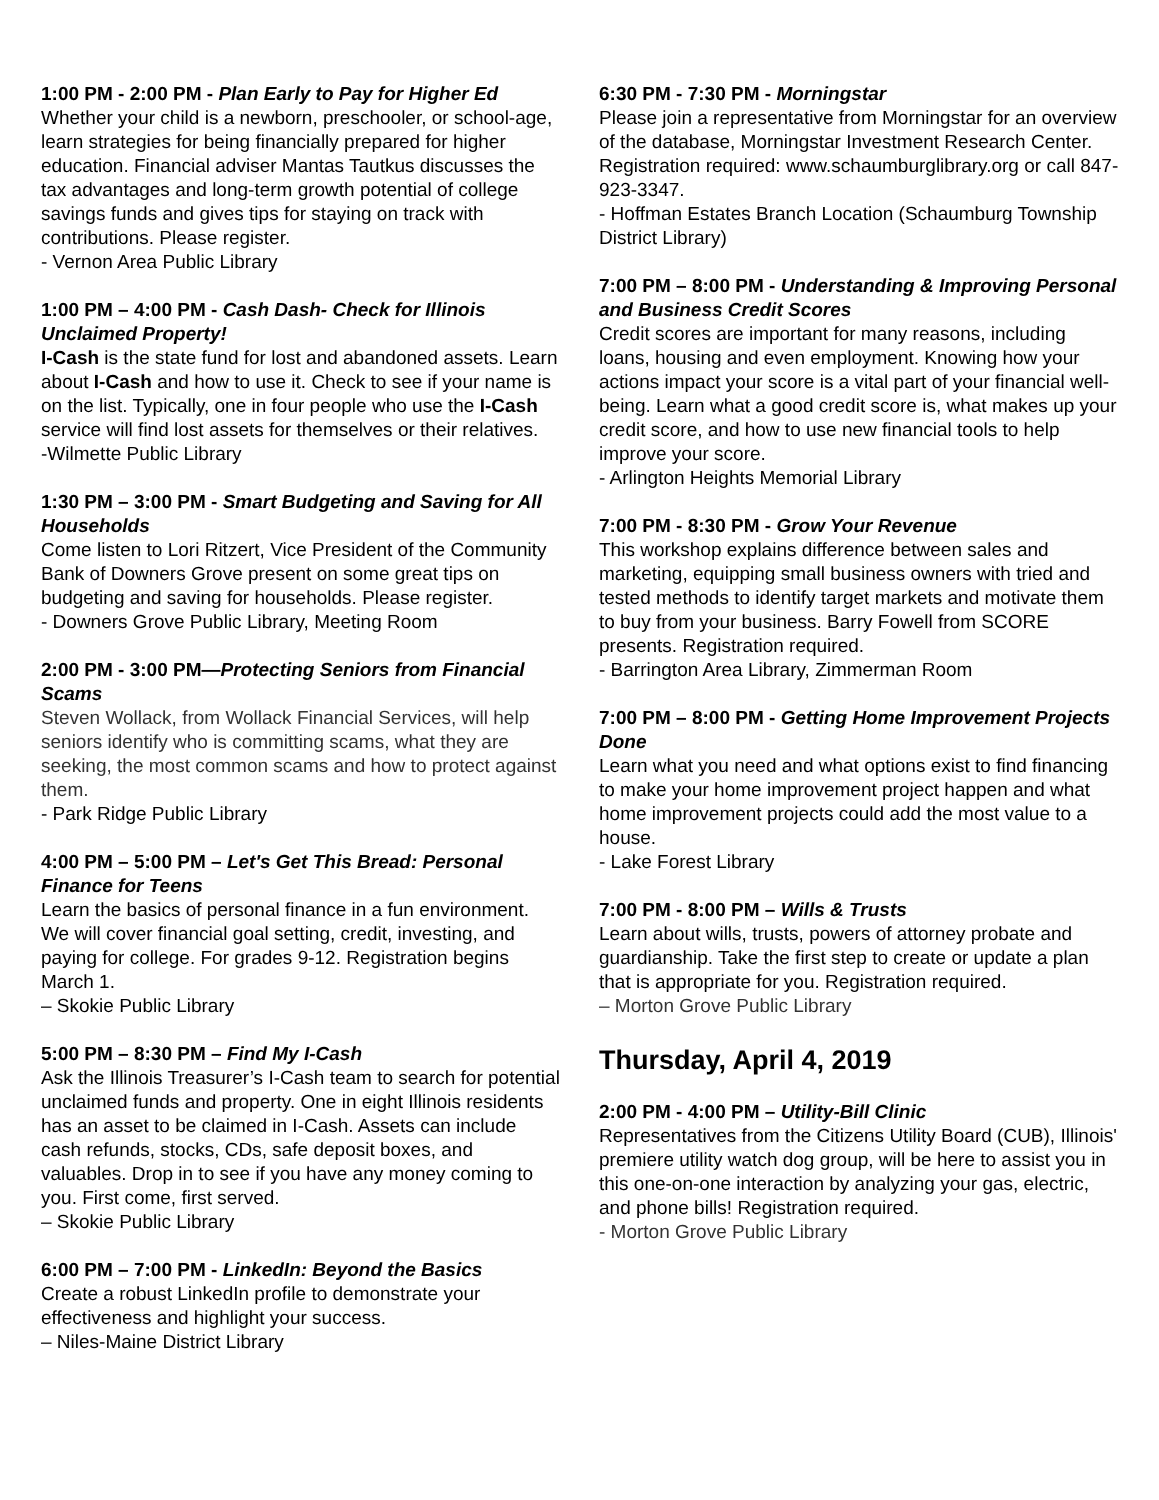1:00 PM - 2:00 PM - Plan Early to Pay for Higher Ed
Whether your child is a newborn, preschooler, or school-age, learn strategies for being financially prepared for higher education. Financial adviser Mantas Tautkus discusses the tax advantages and long-term growth potential of college savings funds and gives tips for staying on track with contributions. Please register.
- Vernon Area Public Library
1:00 PM – 4:00 PM - Cash Dash- Check for Illinois Unclaimed Property!
I-Cash is the state fund for lost and abandoned assets. Learn about I-Cash and how to use it. Check to see if your name is on the list. Typically, one in four people who use the I-Cash service will find lost assets for themselves or their relatives.
-Wilmette Public Library
1:30 PM – 3:00 PM - Smart Budgeting and Saving for All Households
Come listen to Lori Ritzert, Vice President of the Community Bank of Downers Grove present on some great tips on budgeting and saving for households. Please register.
- Downers Grove Public Library, Meeting Room
2:00 PM - 3:00 PM—Protecting Seniors from Financial Scams
Steven Wollack, from Wollack Financial Services, will help seniors identify who is committing scams, what they are seeking, the most common scams and how to protect against them.
- Park Ridge Public Library
4:00 PM – 5:00 PM – Let's Get This Bread: Personal Finance for Teens
Learn the basics of personal finance in a fun environment. We will cover financial goal setting, credit, investing, and paying for college. For grades 9-12. Registration begins March 1.
– Skokie Public Library
5:00 PM – 8:30 PM – Find My I-Cash
Ask the Illinois Treasurer’s I-Cash team to search for potential unclaimed funds and property. One in eight Illinois residents has an asset to be claimed in I-Cash. Assets can include cash refunds, stocks, CDs, safe deposit boxes, and valuables. Drop in to see if you have any money coming to you. First come, first served.
– Skokie Public Library
6:00 PM – 7:00 PM - LinkedIn: Beyond the Basics
Create a robust LinkedIn profile to demonstrate your effectiveness and highlight your success.
– Niles-Maine District Library
6:30 PM - 7:30 PM - Morningstar
Please join a representative from Morningstar for an overview of the database, Morningstar Investment Research Center. Registration required: www.schaumburglibrary.org or call 847-923-3347.
- Hoffman Estates Branch Location (Schaumburg Township District Library)
7:00 PM – 8:00 PM - Understanding & Improving Personal and Business Credit Scores
Credit scores are important for many reasons, including loans, housing and even employment. Knowing how your actions impact your score is a vital part of your financial well-being. Learn what a good credit score is, what makes up your credit score, and how to use new financial tools to help improve your score.
- Arlington Heights Memorial Library
7:00 PM - 8:30 PM - Grow Your Revenue
This workshop explains difference between sales and marketing, equipping small business owners with tried and tested methods to identify target markets and motivate them to buy from your business. Barry Fowell from SCORE presents. Registration required.
- Barrington Area Library, Zimmerman Room
7:00 PM – 8:00 PM - Getting Home Improvement Projects Done
Learn what you need and what options exist to find financing to make your home improvement project happen and what home improvement projects could add the most value to a house.
- Lake Forest Library
7:00 PM - 8:00 PM – Wills & Trusts
Learn about wills, trusts, powers of attorney probate and guardianship. Take the first step to create or update a plan that is appropriate for you. Registration required.
– Morton Grove Public Library
Thursday, April 4, 2019
2:00 PM - 4:00 PM – Utility-Bill Clinic
Representatives from the Citizens Utility Board (CUB), Illinois' premiere utility watch dog group, will be here to assist you in this one-on-one interaction by analyzing your gas, electric, and phone bills! Registration required.
- Morton Grove Public Library